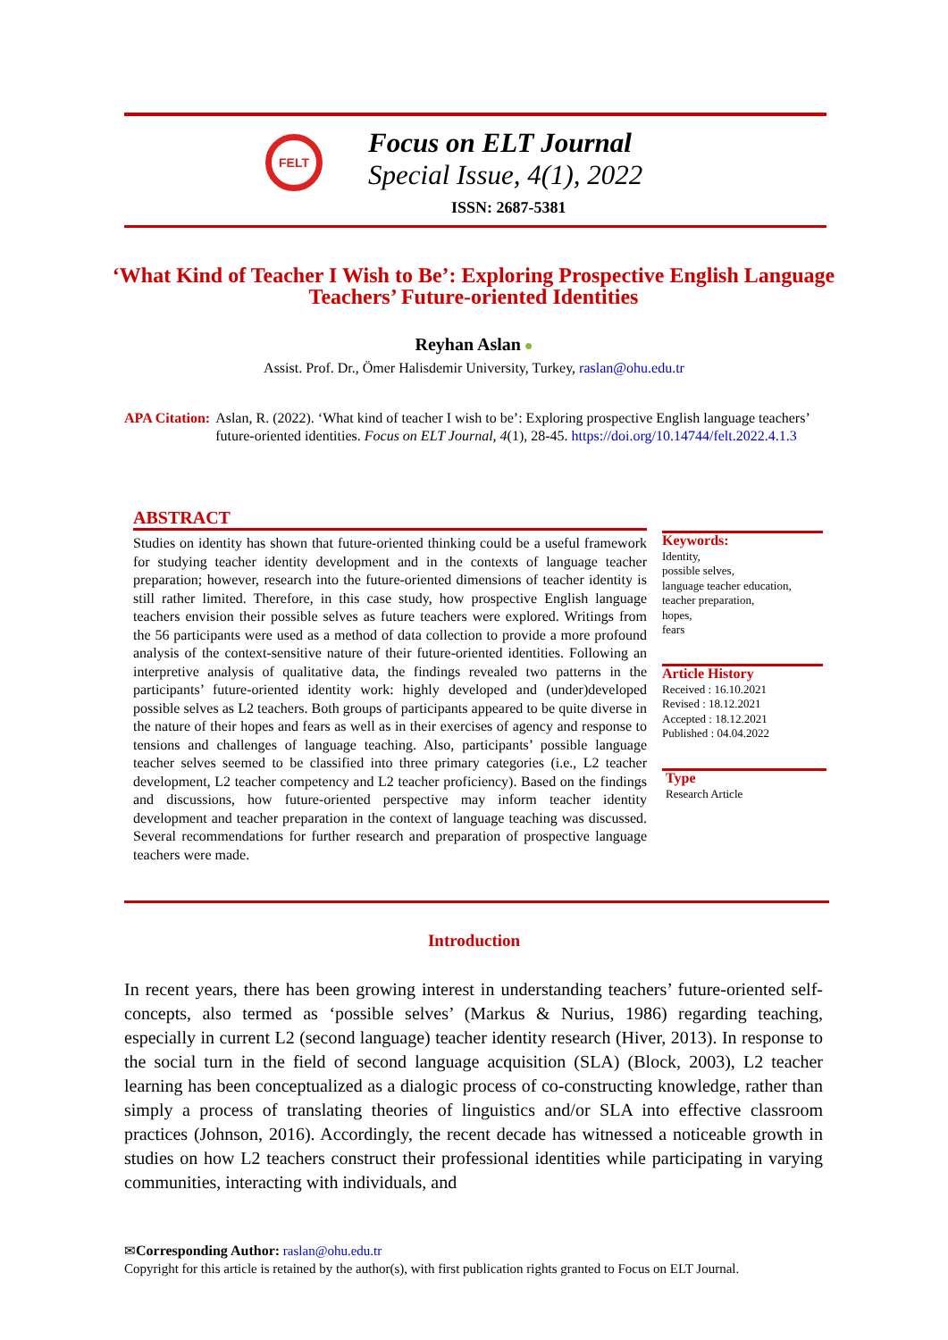FELT
Focus on ELT Journal
Special Issue, 4(1), 2022
ISSN: 2687-5381
‘What Kind of Teacher I Wish to Be’: Exploring Prospective English Language Teachers’ Future-oriented Identities
Reyhan Aslan ●
Assist. Prof. Dr., Ömer Halisdemir University, Turkey, raslan@ohu.edu.tr
APA Citation: Aslan, R. (2022). ‘What kind of teacher I wish to be’: Exploring prospective English language teachers’ future-oriented identities. Focus on ELT Journal, 4(1), 28-45. https://doi.org/10.14744/felt.2022.4.1.3
ABSTRACT
Studies on identity has shown that future-oriented thinking could be a useful framework for studying teacher identity development and in the contexts of language teacher preparation; however, research into the future-oriented dimensions of teacher identity is still rather limited. Therefore, in this case study, how prospective English language teachers envision their possible selves as future teachers were explored. Writings from the 56 participants were used as a method of data collection to provide a more profound analysis of the context-sensitive nature of their future-oriented identities. Following an interpretive analysis of qualitative data, the findings revealed two patterns in the participants’ future-oriented identity work: highly developed and (under)developed possible selves as L2 teachers. Both groups of participants appeared to be quite diverse in the nature of their hopes and fears as well as in their exercises of agency and response to tensions and challenges of language teaching. Also, participants’ possible language teacher selves seemed to be classified into three primary categories (i.e., L2 teacher development, L2 teacher competency and L2 teacher proficiency). Based on the findings and discussions, how future-oriented perspective may inform teacher identity development and teacher preparation in the context of language teaching was discussed. Several recommendations for further research and preparation of prospective language teachers were made.
Keywords:
Identity,
possible selves,
language teacher education,
teacher preparation,
hopes,
fears
Article History
Received : 16.10.2021
Revised : 18.12.2021
Accepted : 18.12.2021
Published : 04.04.2022
Type
Research Article
Introduction
In recent years, there has been growing interest in understanding teachers’ future-oriented self-concepts, also termed as ‘possible selves’ (Markus & Nurius, 1986) regarding teaching, especially in current L2 (second language) teacher identity research (Hiver, 2013). In response to the social turn in the field of second language acquisition (SLA) (Block, 2003), L2 teacher learning has been conceptualized as a dialogic process of co-constructing knowledge, rather than simply a process of translating theories of linguistics and/or SLA into effective classroom practices (Johnson, 2016). Accordingly, the recent decade has witnessed a noticeable growth in studies on how L2 teachers construct their professional identities while participating in varying communities, interacting with individuals, and
✉Corresponding Author: raslan@ohu.edu.tr
Copyright for this article is retained by the author(s), with first publication rights granted to Focus on ELT Journal.